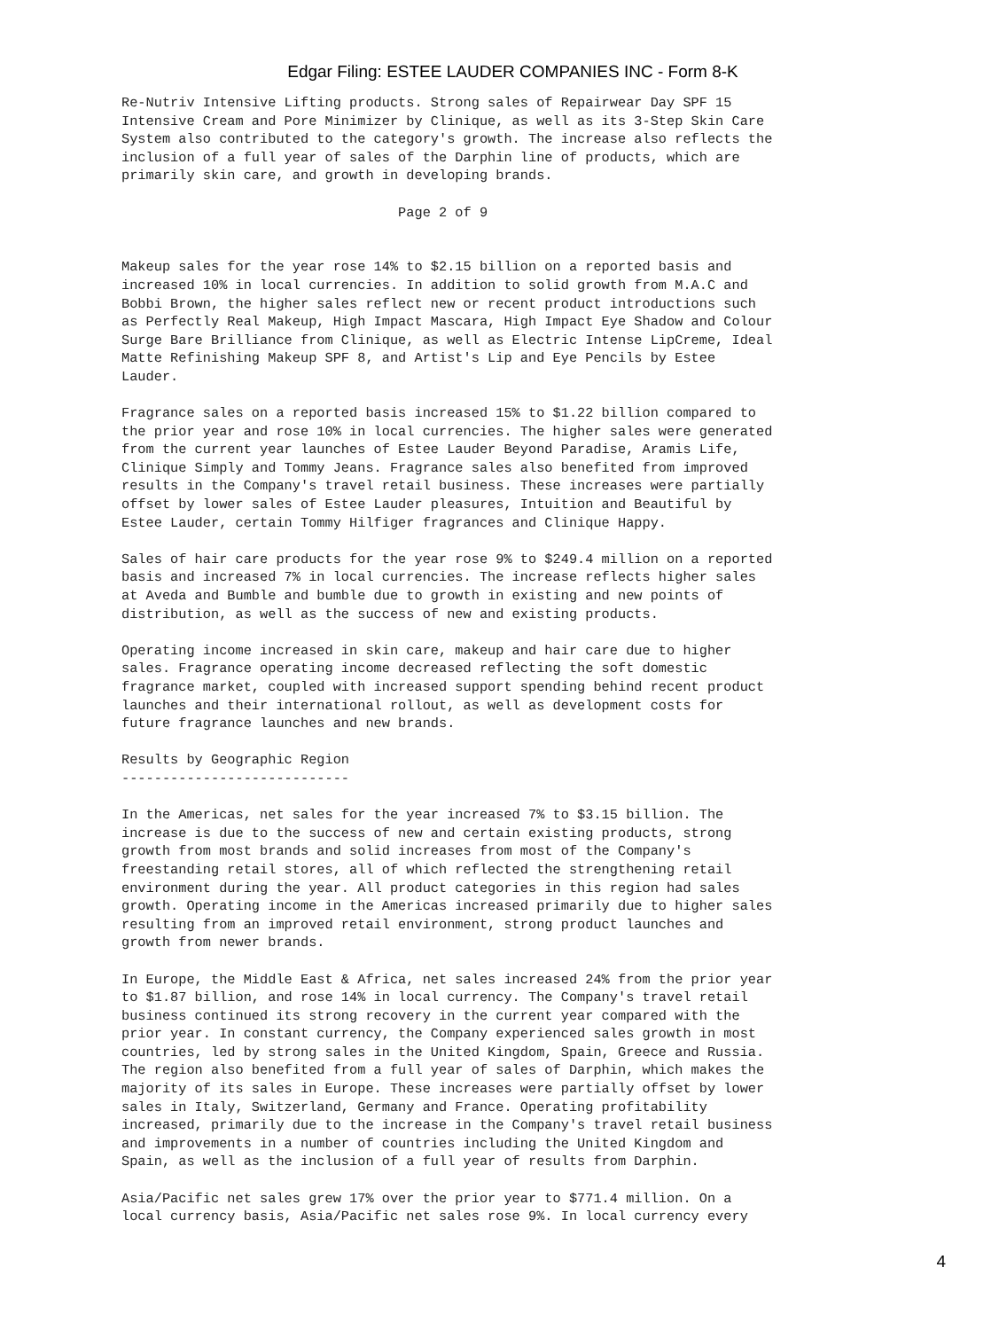Edgar Filing: ESTEE LAUDER COMPANIES INC - Form 8-K
Re-Nutriv Intensive Lifting products. Strong sales of Repairwear Day SPF 15
Intensive Cream and Pore Minimizer by Clinique, as well as its 3-Step Skin Care
System also contributed to the category's growth. The increase also reflects the
inclusion of a full year of sales of the Darphin line of products, which are
primarily skin care, and growth in developing brands.

                                  Page 2 of 9


Makeup sales for the year rose 14% to $2.15 billion on a reported basis and
increased 10% in local currencies. In addition to solid growth from M.A.C and
Bobbi Brown, the higher sales reflect new or recent product introductions such
as Perfectly Real Makeup, High Impact Mascara, High Impact Eye Shadow and Colour
Surge Bare Brilliance from Clinique, as well as Electric Intense LipCreme, Ideal
Matte Refinishing Makeup SPF 8, and Artist's Lip and Eye Pencils by Estee
Lauder.

Fragrance sales on a reported basis increased 15% to $1.22 billion compared to
the prior year and rose 10% in local currencies. The higher sales were generated
from the current year launches of Estee Lauder Beyond Paradise, Aramis Life,
Clinique Simply and Tommy Jeans. Fragrance sales also benefited from improved
results in the Company's travel retail business. These increases were partially
offset by lower sales of Estee Lauder pleasures, Intuition and Beautiful by
Estee Lauder, certain Tommy Hilfiger fragrances and Clinique Happy.

Sales of hair care products for the year rose 9% to $249.4 million on a reported
basis and increased 7% in local currencies. The increase reflects higher sales
at Aveda and Bumble and bumble due to growth in existing and new points of
distribution, as well as the success of new and existing products.

Operating income increased in skin care, makeup and hair care due to higher
sales. Fragrance operating income decreased reflecting the soft domestic
fragrance market, coupled with increased support spending behind recent product
launches and their international rollout, as well as development costs for
future fragrance launches and new brands.

Results by Geographic Region
----------------------------

In the Americas, net sales for the year increased 7% to $3.15 billion. The
increase is due to the success of new and certain existing products, strong
growth from most brands and solid increases from most of the Company's
freestanding retail stores, all of which reflected the strengthening retail
environment during the year. All product categories in this region had sales
growth. Operating income in the Americas increased primarily due to higher sales
resulting from an improved retail environment, strong product launches and
growth from newer brands.

In Europe, the Middle East & Africa, net sales increased 24% from the prior year
to $1.87 billion, and rose 14% in local currency. The Company's travel retail
business continued its strong recovery in the current year compared with the
prior year. In constant currency, the Company experienced sales growth in most
countries, led by strong sales in the United Kingdom, Spain, Greece and Russia.
The region also benefited from a full year of sales of Darphin, which makes the
majority of its sales in Europe. These increases were partially offset by lower
sales in Italy, Switzerland, Germany and France. Operating profitability
increased, primarily due to the increase in the Company's travel retail business
and improvements in a number of countries including the United Kingdom and
Spain, as well as the inclusion of a full year of results from Darphin.

Asia/Pacific net sales grew 17% over the prior year to $771.4 million. On a
local currency basis, Asia/Pacific net sales rose 9%. In local currency every
4